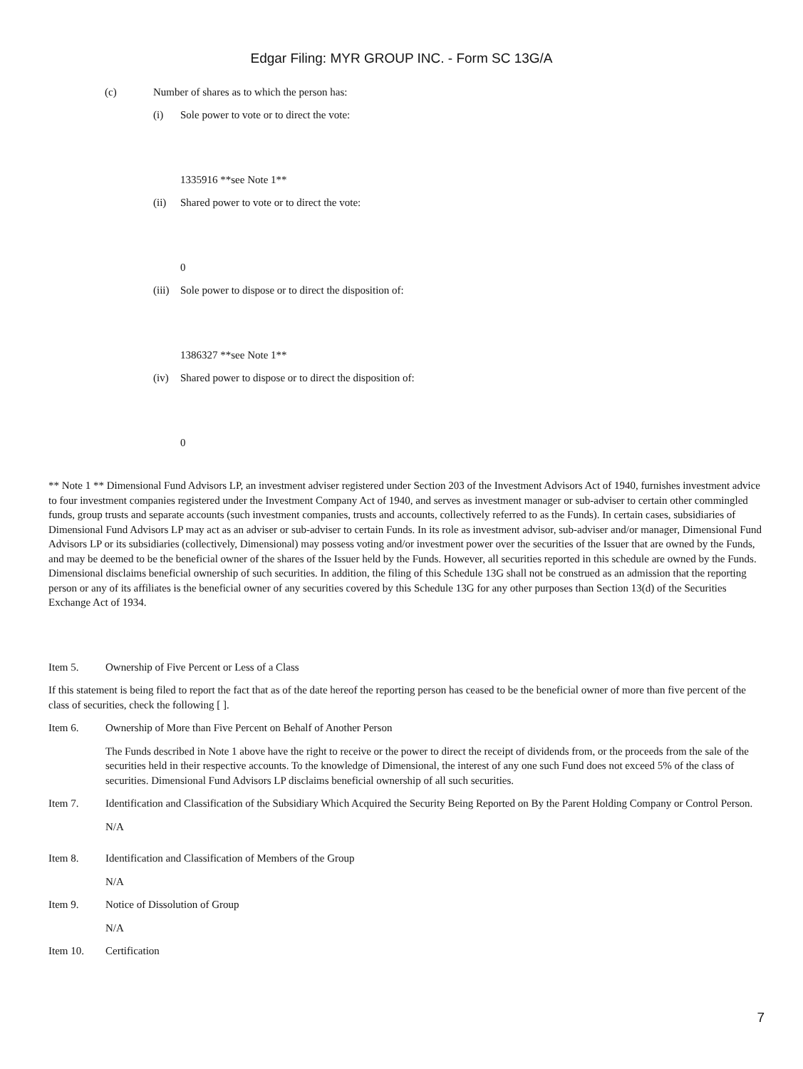Edgar Filing: MYR GROUP INC. - Form SC 13G/A
(c) Number of shares as to which the person has:
(i) Sole power to vote or to direct the vote:
1335916 **see Note 1**
(ii) Shared power to vote or to direct the vote:
0
(iii) Sole power to dispose or to direct the disposition of:
1386327 **see Note 1**
(iv) Shared power to dispose or to direct the disposition of:
0
** Note 1 ** Dimensional Fund Advisors LP, an investment adviser registered under Section 203 of the Investment Advisors Act of 1940, furnishes investment advice to four investment companies registered under the Investment Company Act of 1940, and serves as investment manager or sub-adviser to certain other commingled funds, group trusts and separate accounts (such investment companies, trusts and accounts, collectively referred to as the Funds). In certain cases, subsidiaries of Dimensional Fund Advisors LP may act as an adviser or sub-adviser to certain Funds. In its role as investment advisor, sub-adviser and/or manager, Dimensional Fund Advisors LP or its subsidiaries (collectively, Dimensional) may possess voting and/or investment power over the securities of the Issuer that are owned by the Funds, and may be deemed to be the beneficial owner of the shares of the Issuer held by the Funds. However, all securities reported in this schedule are owned by the Funds. Dimensional disclaims beneficial ownership of such securities. In addition, the filing of this Schedule 13G shall not be construed as an admission that the reporting person or any of its affiliates is the beneficial owner of any securities covered by this Schedule 13G for any other purposes than Section 13(d) of the Securities Exchange Act of 1934.
Item 5. Ownership of Five Percent or Less of a Class
If this statement is being filed to report the fact that as of the date hereof the reporting person has ceased to be the beneficial owner of more than five percent of the class of securities, check the following [ ].
Item 6. Ownership of More than Five Percent on Behalf of Another Person
The Funds described in Note 1 above have the right to receive or the power to direct the receipt of dividends from, or the proceeds from the sale of the securities held in their respective accounts. To the knowledge of Dimensional, the interest of any one such Fund does not exceed 5% of the class of securities. Dimensional Fund Advisors LP disclaims beneficial ownership of all such securities.
Item 7. Identification and Classification of the Subsidiary Which Acquired the Security Being Reported on By the Parent Holding Company or Control Person.
N/A
Item 8. Identification and Classification of Members of the Group
N/A
Item 9. Notice of Dissolution of Group
N/A
Item 10. Certification
7